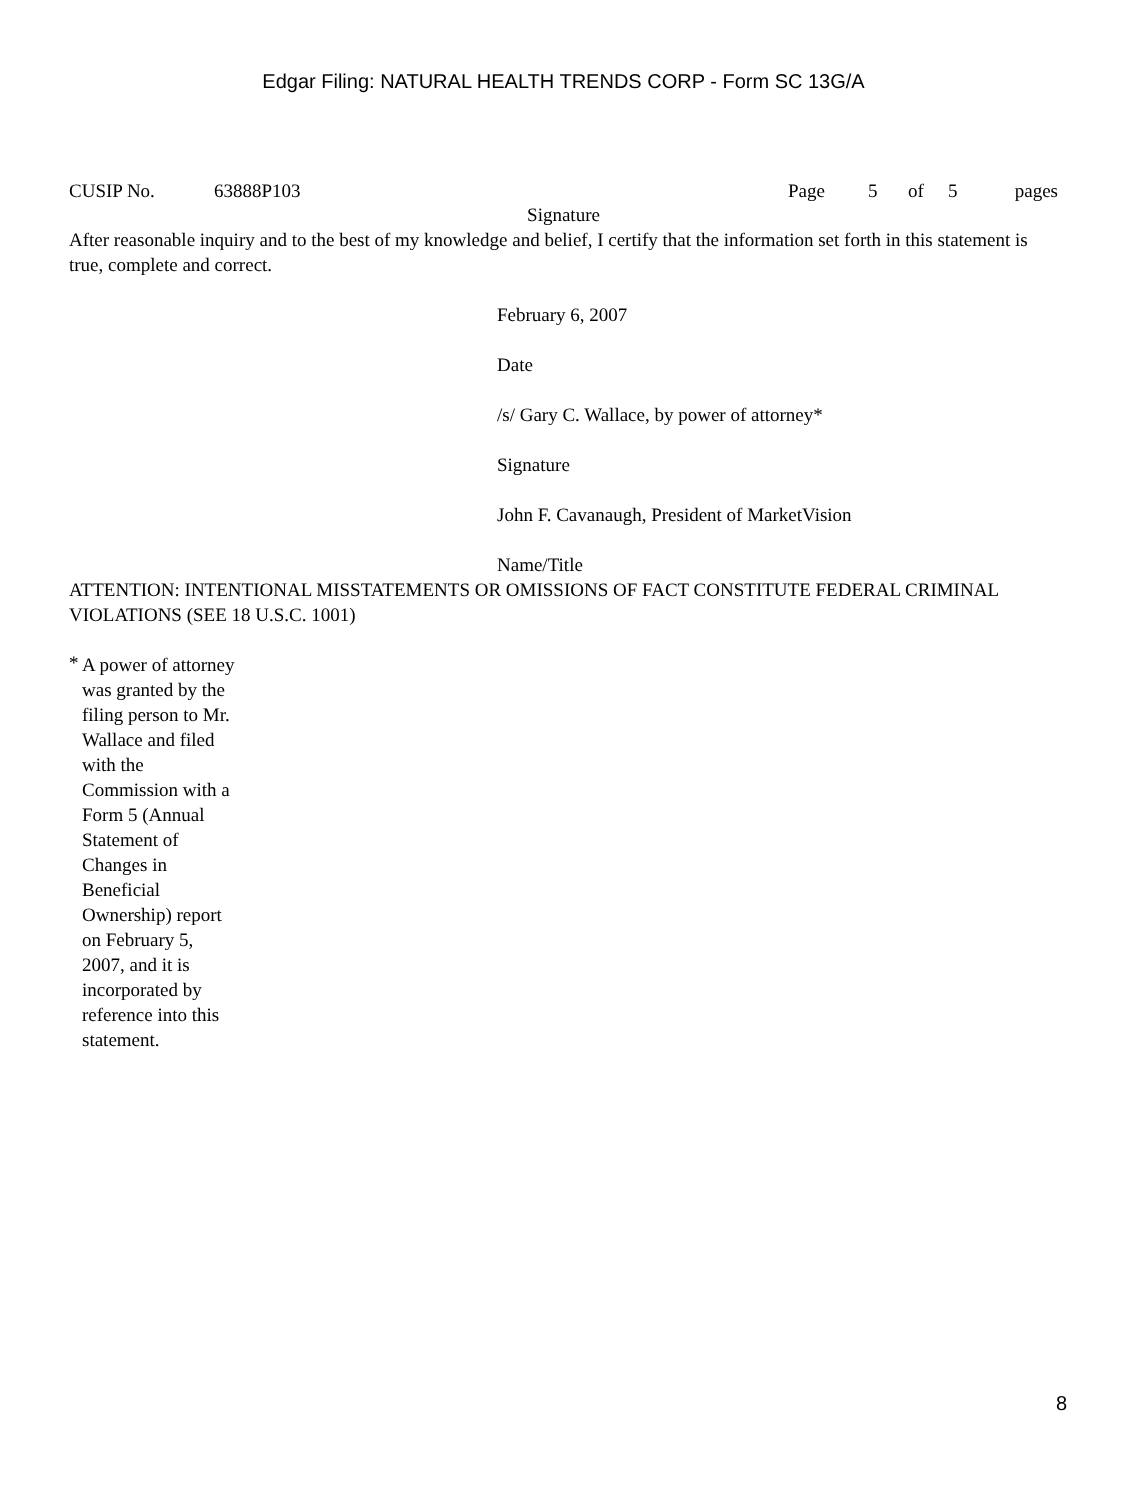Edgar Filing: NATURAL HEALTH TRENDS CORP - Form SC 13G/A
| CUSIP No. | 63888P103 | Page | 5 | of | 5 | pages |
Signature
After reasonable inquiry and to the best of my knowledge and belief, I certify that the information set forth in this statement is true, complete and correct.
February 6, 2007
Date
/s/ Gary C. Wallace, by power of attorney*
Signature
John F. Cavanaugh, President of MarketVision
Name/Title
ATTENTION: INTENTIONAL MISSTATEMENTS OR OMISSIONS OF FACT CONSTITUTE FEDERAL CRIMINAL VIOLATIONS (SEE 18 U.S.C. 1001)
*
A power of attorney was granted by the filing person to Mr. Wallace and filed with the Commission with a Form 5 (Annual Statement of Changes in Beneficial Ownership) report on February 5, 2007, and it is incorporated by reference into this statement.
8